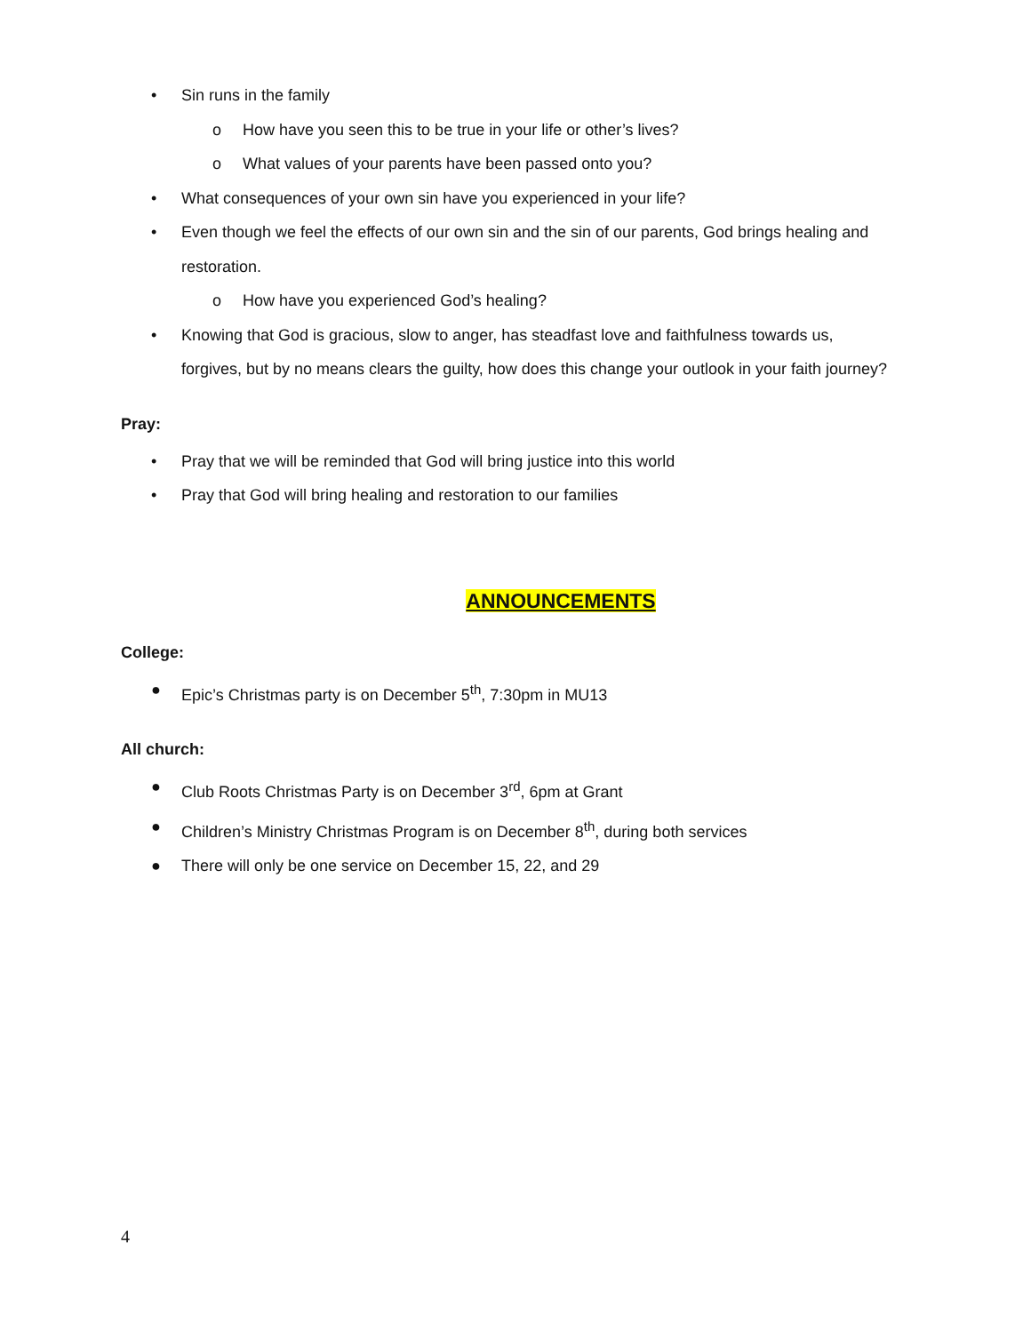• Sin runs in the family
o How have you seen this to be true in your life or other’s lives?
o What values of your parents have been passed onto you?
• What consequences of your own sin have you experienced in your life?
• Even though we feel the effects of our own sin and the sin of our parents, God brings healing and restoration.
o How have you experienced God’s healing?
• Knowing that God is gracious, slow to anger, has steadfast love and faithfulness towards us, forgives, but by no means clears the guilty, how does this change your outlook in your faith journey?
Pray:
• Pray that we will be reminded that God will bring justice into this world
• Pray that God will bring healing and restoration to our families
ANNOUNCEMENTS
College:
● Epic’s Christmas party is on December 5<sup>th</sup>, 7:30pm in MU13
All church:
● Club Roots Christmas Party is on December 3<sup>rd</sup>, 6pm at Grant
● Children’s Ministry Christmas Program is on December 8<sup>th</sup>, during both services
● There will only be one service on December 15, 22, and 29
4